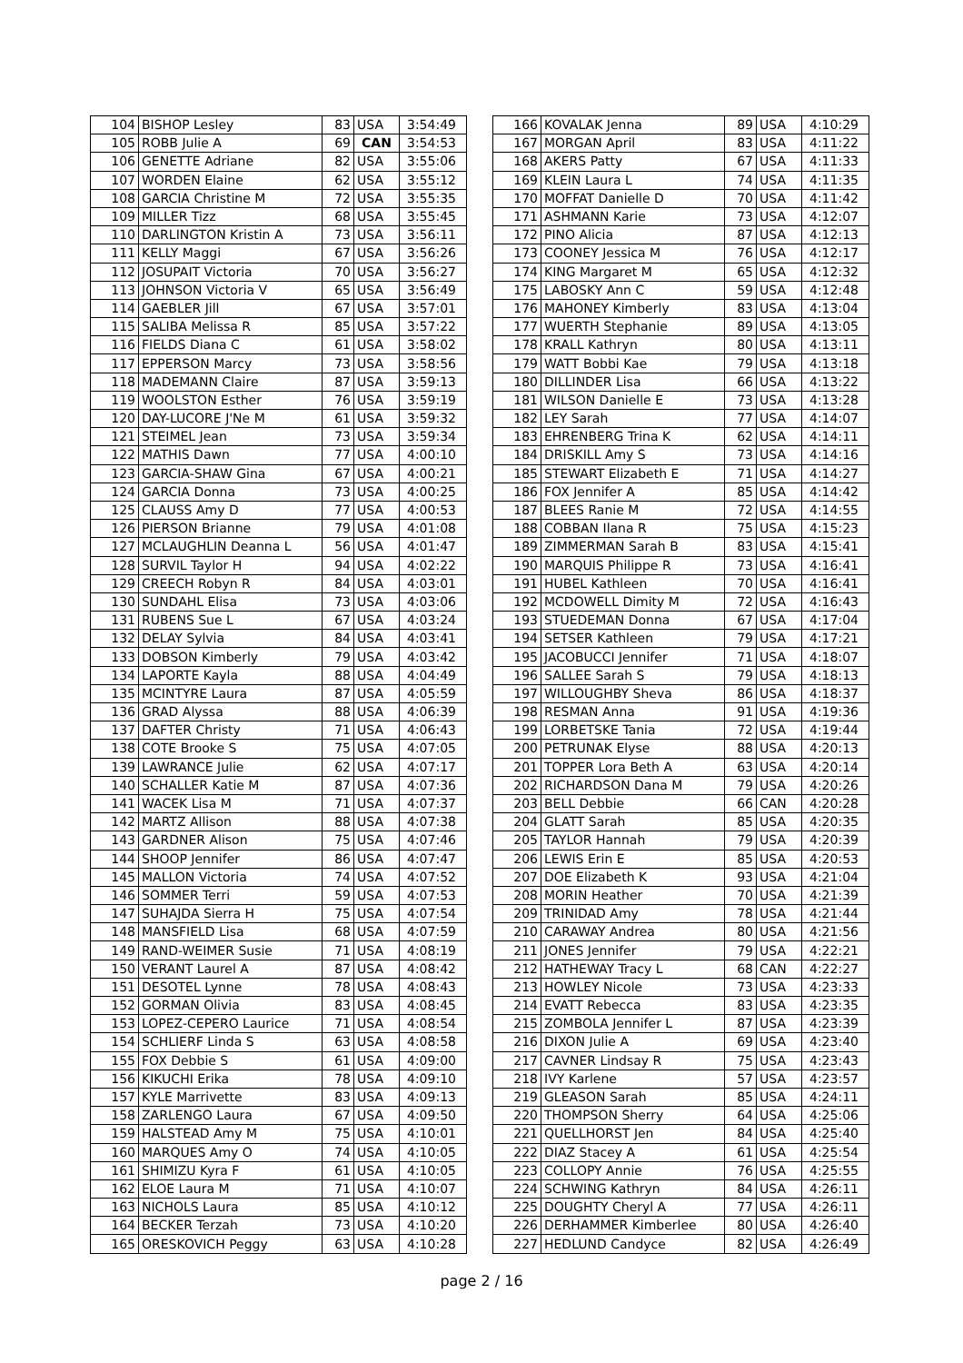| 104 | BISHOP Lesley | 83 | USA | 3:54:49 |
| 105 | ROBB Julie A | 69 | CAN | 3:54:53 |
| 106 | GENETTE Adriane | 82 | USA | 3:55:06 |
| 107 | WORDEN Elaine | 62 | USA | 3:55:12 |
| 108 | GARCIA Christine M | 72 | USA | 3:55:35 |
| 109 | MILLER Tizz | 68 | USA | 3:55:45 |
| 110 | DARLINGTON Kristin A | 73 | USA | 3:56:11 |
| 111 | KELLY Maggi | 67 | USA | 3:56:26 |
| 112 | JOSUPAIT Victoria | 70 | USA | 3:56:27 |
| 113 | JOHNSON Victoria V | 65 | USA | 3:56:49 |
| 114 | GAEBLER Jill | 67 | USA | 3:57:01 |
| 115 | SALIBA Melissa R | 85 | USA | 3:57:22 |
| 116 | FIELDS Diana C | 61 | USA | 3:58:02 |
| 117 | EPPERSON Marcy | 73 | USA | 3:58:56 |
| 118 | MADEMANN Claire | 87 | USA | 3:59:13 |
| 119 | WOOLSTON Esther | 76 | USA | 3:59:19 |
| 120 | DAY-LUCORE J'Ne M | 61 | USA | 3:59:32 |
| 121 | STEIMEL Jean | 73 | USA | 3:59:34 |
| 122 | MATHIS Dawn | 77 | USA | 4:00:10 |
| 123 | GARCIA-SHAW Gina | 67 | USA | 4:00:21 |
| 124 | GARCIA Donna | 73 | USA | 4:00:25 |
| 125 | CLAUSS Amy D | 77 | USA | 4:00:53 |
| 126 | PIERSON Brianne | 79 | USA | 4:01:08 |
| 127 | MCLAUGHLIN Deanna L | 56 | USA | 4:01:47 |
| 128 | SURVIL Taylor H | 94 | USA | 4:02:22 |
| 129 | CREECH Robyn R | 84 | USA | 4:03:01 |
| 130 | SUNDAHL Elisa | 73 | USA | 4:03:06 |
| 131 | RUBENS Sue L | 67 | USA | 4:03:24 |
| 132 | DELAY Sylvia | 84 | USA | 4:03:41 |
| 133 | DOBSON Kimberly | 79 | USA | 4:03:42 |
| 134 | LAPORTE Kayla | 88 | USA | 4:04:49 |
| 135 | MCINTYRE Laura | 87 | USA | 4:05:59 |
| 136 | GRAD Alyssa | 88 | USA | 4:06:39 |
| 137 | DAFTER Christy | 71 | USA | 4:06:43 |
| 138 | COTE Brooke S | 75 | USA | 4:07:05 |
| 139 | LAWRANCE Julie | 62 | USA | 4:07:17 |
| 140 | SCHALLER Katie M | 87 | USA | 4:07:36 |
| 141 | WACEK Lisa M | 71 | USA | 4:07:37 |
| 142 | MARTZ Allison | 88 | USA | 4:07:38 |
| 143 | GARDNER Alison | 75 | USA | 4:07:46 |
| 144 | SHOOP Jennifer | 86 | USA | 4:07:47 |
| 145 | MALLON Victoria | 74 | USA | 4:07:52 |
| 146 | SOMMER Terri | 59 | USA | 4:07:53 |
| 147 | SUHAJDA Sierra H | 75 | USA | 4:07:54 |
| 148 | MANSFIELD Lisa | 68 | USA | 4:07:59 |
| 149 | RAND-WEIMER Susie | 71 | USA | 4:08:19 |
| 150 | VERANT Laurel A | 87 | USA | 4:08:42 |
| 151 | DESOTEL Lynne | 78 | USA | 4:08:43 |
| 152 | GORMAN Olivia | 83 | USA | 4:08:45 |
| 153 | LOPEZ-CEPERO Laurice | 71 | USA | 4:08:54 |
| 154 | SCHLIERF Linda S | 63 | USA | 4:08:58 |
| 155 | FOX Debbie S | 61 | USA | 4:09:00 |
| 156 | KIKUCHI Erika | 78 | USA | 4:09:10 |
| 157 | KYLE Marrivette | 83 | USA | 4:09:13 |
| 158 | ZARLENGO Laura | 67 | USA | 4:09:50 |
| 159 | HALSTEAD Amy M | 75 | USA | 4:10:01 |
| 160 | MARQUES Amy O | 74 | USA | 4:10:05 |
| 161 | SHIMIZU Kyra F | 61 | USA | 4:10:05 |
| 162 | ELOE Laura M | 71 | USA | 4:10:07 |
| 163 | NICHOLS Laura | 85 | USA | 4:10:12 |
| 164 | BECKER Terzah | 73 | USA | 4:10:20 |
| 165 | ORESKOVICH Peggy | 63 | USA | 4:10:28 |
| 166 | KOVALAK Jenna | 89 | USA | 4:10:29 |
| 167 | MORGAN April | 83 | USA | 4:11:22 |
| 168 | AKERS Patty | 67 | USA | 4:11:33 |
| 169 | KLEIN Laura L | 74 | USA | 4:11:35 |
| 170 | MOFFAT Danielle D | 70 | USA | 4:11:42 |
| 171 | ASHMANN Karie | 73 | USA | 4:12:07 |
| 172 | PINO Alicia | 87 | USA | 4:12:13 |
| 173 | COONEY Jessica M | 76 | USA | 4:12:17 |
| 174 | KING Margaret M | 65 | USA | 4:12:32 |
| 175 | LABOSKY Ann C | 59 | USA | 4:12:48 |
| 176 | MAHONEY Kimberly | 83 | USA | 4:13:04 |
| 177 | WUERTH Stephanie | 89 | USA | 4:13:05 |
| 178 | KRALL Kathryn | 80 | USA | 4:13:11 |
| 179 | WATT Bobbi Kae | 79 | USA | 4:13:18 |
| 180 | DILLINDER Lisa | 66 | USA | 4:13:22 |
| 181 | WILSON Danielle E | 73 | USA | 4:13:28 |
| 182 | LEY Sarah | 77 | USA | 4:14:07 |
| 183 | EHRENBERG Trina K | 62 | USA | 4:14:11 |
| 184 | DRISKILL Amy S | 73 | USA | 4:14:16 |
| 185 | STEWART Elizabeth E | 71 | USA | 4:14:27 |
| 186 | FOX Jennifer A | 85 | USA | 4:14:42 |
| 187 | BLEES Ranie M | 72 | USA | 4:14:55 |
| 188 | COBBAN Ilana R | 75 | USA | 4:15:23 |
| 189 | ZIMMERMAN Sarah B | 83 | USA | 4:15:41 |
| 190 | MARQUIS Philippe R | 73 | USA | 4:16:41 |
| 191 | HUBEL Kathleen | 70 | USA | 4:16:41 |
| 192 | MCDOWELL Dimity M | 72 | USA | 4:16:43 |
| 193 | STUEDEMAN Donna | 67 | USA | 4:17:04 |
| 194 | SETSER Kathleen | 79 | USA | 4:17:21 |
| 195 | JACOBUCCI Jennifer | 71 | USA | 4:18:07 |
| 196 | SALLEE Sarah S | 79 | USA | 4:18:13 |
| 197 | WILLOUGHBY Sheva | 86 | USA | 4:18:37 |
| 198 | RESMAN Anna | 91 | USA | 4:19:36 |
| 199 | LORBETSKE Tania | 72 | USA | 4:19:44 |
| 200 | PETRUNAK Elyse | 88 | USA | 4:20:13 |
| 201 | TOPPER Lora Beth A | 63 | USA | 4:20:14 |
| 202 | RICHARDSON Dana M | 79 | USA | 4:20:26 |
| 203 | BELL Debbie | 66 | CAN | 4:20:28 |
| 204 | GLATT Sarah | 85 | USA | 4:20:35 |
| 205 | TAYLOR Hannah | 79 | USA | 4:20:39 |
| 206 | LEWIS Erin E | 85 | USA | 4:20:53 |
| 207 | DOE Elizabeth K | 93 | USA | 4:21:04 |
| 208 | MORIN Heather | 70 | USA | 4:21:39 |
| 209 | TRINIDAD Amy | 78 | USA | 4:21:44 |
| 210 | CARAWAY Andrea | 80 | USA | 4:21:56 |
| 211 | JONES Jennifer | 79 | USA | 4:22:21 |
| 212 | HATHEWAY Tracy L | 68 | CAN | 4:22:27 |
| 213 | HOWLEY Nicole | 73 | USA | 4:23:33 |
| 214 | EVATT Rebecca | 83 | USA | 4:23:35 |
| 215 | ZOMBOLA Jennifer L | 87 | USA | 4:23:39 |
| 216 | DIXON Julie A | 69 | USA | 4:23:40 |
| 217 | CAVNER Lindsay R | 75 | USA | 4:23:43 |
| 218 | IVY Karlene | 57 | USA | 4:23:57 |
| 219 | GLEASON Sarah | 85 | USA | 4:24:11 |
| 220 | THOMPSON Sherry | 64 | USA | 4:25:06 |
| 221 | QUELLHORST Jen | 84 | USA | 4:25:40 |
| 222 | DIAZ Stacey A | 61 | USA | 4:25:54 |
| 223 | COLLOPY Annie | 76 | USA | 4:25:55 |
| 224 | SCHWING Kathryn | 84 | USA | 4:26:11 |
| 225 | DOUGHTY Cheryl A | 77 | USA | 4:26:11 |
| 226 | DERHAMMER Kimberlee | 80 | USA | 4:26:40 |
| 227 | HEDLUND Candyce | 82 | USA | 4:26:49 |
page 2 / 16